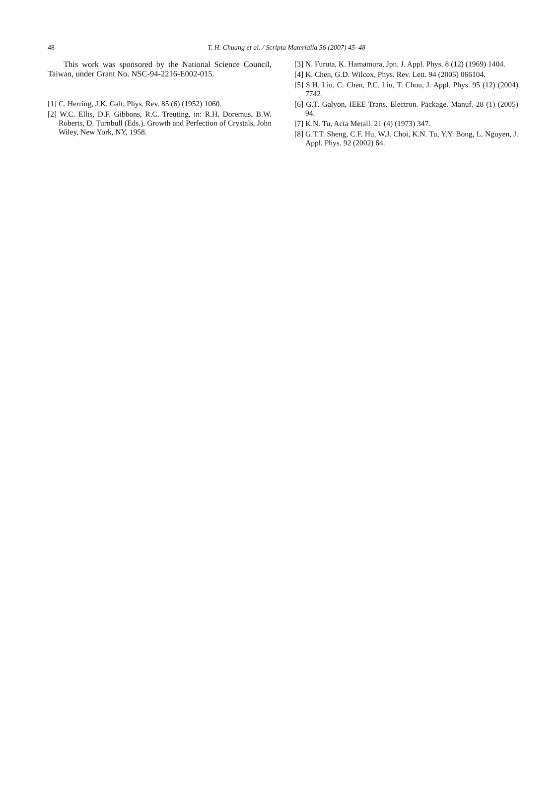48
T. H. Chuang et al. / Scripta Materialia 56 (2007) 45–48
This work was sponsored by the National Science Council, Taiwan, under Grant No. NSC-94-2216-E002-015.
[1] C. Herring, J.K. Galt, Phys. Rev. 85 (6) (1952) 1060.
[2] W.C. Ellis, D.F. Gibbons, R.C. Treuting, in: R.H. Doremus, B.W. Roberts, D. Turnbull (Eds.), Growth and Perfection of Crystals, John Wiley, New York, NY, 1958.
[3] N. Furuta, K. Hamamura, Jpn. J. Appl. Phys. 8 (12) (1969) 1404.
[4] K. Chen, G.D. Wilcox, Phys. Rev. Lett. 94 (2005) 066104.
[5] S.H. Liu, C. Chen, P.C. Liu, T. Chou, J. Appl. Phys. 95 (12) (2004) 7742.
[6] G.T. Galyon, IEEE Trans. Electron. Package. Manuf. 28 (1) (2005) 94.
[7] K.N. Tu, Acta Metall. 21 (4) (1973) 347.
[8] G.T.T. Sheng, C.F. Hu, W.J. Choi, K.N. Tu, Y.Y. Bong, L. Nguyen, J. Appl. Phys. 92 (2002) 64.